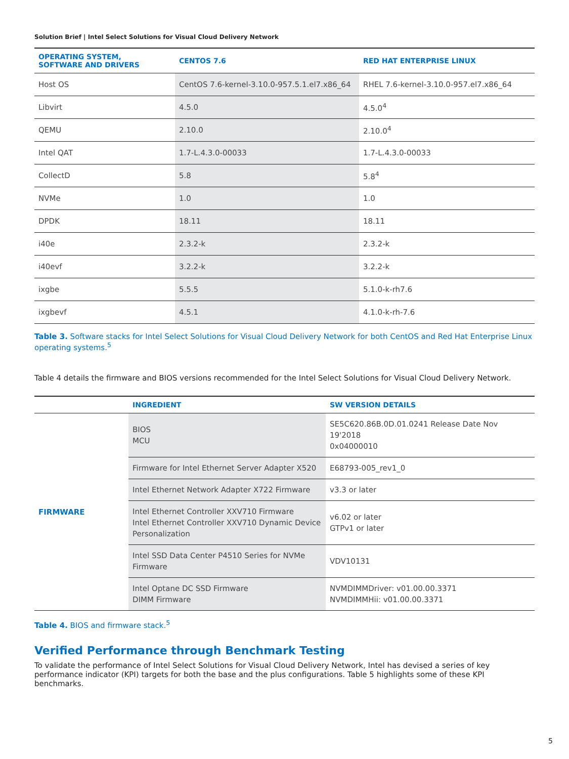Solution Brief | Intel Select Solutions for Visual Cloud Delivery Network
| OPERATING SYSTEM, SOFTWARE AND DRIVERS | CENTOS 7.6 | RED HAT ENTERPRISE LINUX |
| --- | --- | --- |
| Host OS | CentOS 7.6-kernel-3.10.0-957.5.1.el7.x86_64 | RHEL 7.6-kernel-3.10.0-957.el7.x86_64 |
| Libvirt | 4.5.0 | 4.5.0<sup>4</sup> |
| QEMU | 2.10.0 | 2.10.0<sup>4</sup> |
| Intel QAT | 1.7-L.4.3.0-00033 | 1.7-L.4.3.0-00033 |
| CollectD | 5.8 | 5.8<sup>4</sup> |
| NVMe | 1.0 | 1.0 |
| DPDK | 18.11 | 18.11 |
| i40e | 2.3.2-k | 2.3.2-k |
| i40evf | 3.2.2-k | 3.2.2-k |
| ixgbe | 5.5.5 | 5.1.0-k-rh7.6 |
| ixgbevf | 4.5.1 | 4.1.0-k-rh-7.6 |
Table 3. Software stacks for Intel Select Solutions for Visual Cloud Delivery Network for both CentOS and Red Hat Enterprise Linux operating systems.<sup>5</sup>
Table 4 details the firmware and BIOS versions recommended for the Intel Select Solutions for Visual Cloud Delivery Network.
| | INGREDIENT | SW VERSION DETAILS |
| --- | --- | --- |
| FIRMWARE | BIOS MCU | SE5C620.86B.0D.01.0241 Release Date Nov 19'2018 0x04000010 |
| | Firmware for Intel Ethernet Server Adapter X520 | E68793-005_rev1_0 |
| | Intel Ethernet Network Adapter X722 Firmware | v3.3 or later |
| | Intel Ethernet Controller XXV710 Firmware Intel Ethernet Controller XXV710 Dynamic Device Personalization | v6.02 or later GTPv1 or later |
| | Intel SSD Data Center P4510 Series for NVMe Firmware | VDV10131 |
| | Intel Optane DC SSD Firmware DIMM Firmware | NVMDIMMDriver: v01.00.00.3371 NVMDIMMHii: v01.00.00.3371 |
Table 4. BIOS and firmware stack.<sup>5</sup>
Verified Performance through Benchmark Testing
To validate the performance of Intel Select Solutions for Visual Cloud Delivery Network, Intel has devised a series of key performance indicator (KPI) targets for both the base and the plus configurations. Table 5 highlights some of these KPI benchmarks.
5